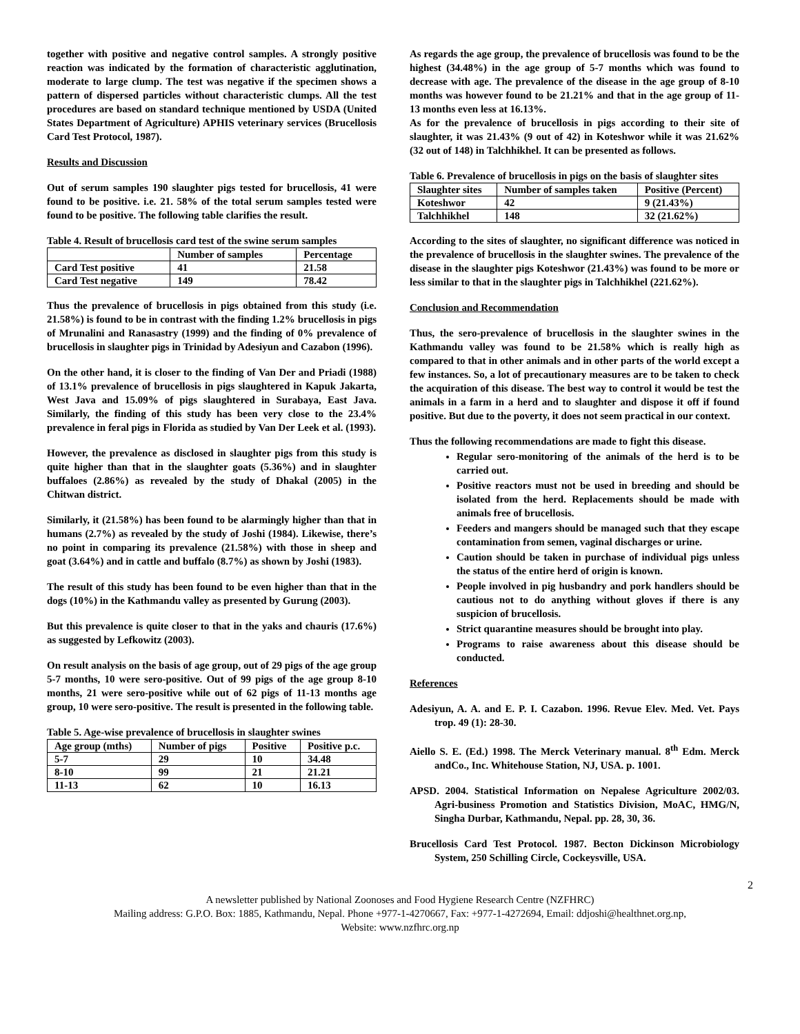together with positive and negative control samples. A strongly positive reaction was indicated by the formation of characteristic agglutination, moderate to large clump. The test was negative if the specimen shows a pattern of dispersed particles without characteristic clumps. All the test procedures are based on standard technique mentioned by USDA (United States Department of Agriculture) APHIS veterinary services (Brucellosis Card Test Protocol, 1987).
Results and Discussion
Out of serum samples 190 slaughter pigs tested for brucellosis, 41 were found to be positive. i.e. 21. 58% of the total serum samples tested were found to be positive. The following table clarifies the result.
Table 4. Result of brucellosis card test of the swine serum samples
| | Number of samples | Percentage |
| --- | --- | --- |
| Card Test positive | 41 | 21.58 |
| Card Test negative | 149 | 78.42 |
Thus the prevalence of brucellosis in pigs obtained from this study (i.e. 21.58%) is found to be in contrast with the finding 1.2% brucellosis in pigs of Mrunalini and Ranasastry (1999) and the finding of 0% prevalence of brucellosis in slaughter pigs in Trinidad by Adesiyun and Cazabon (1996).
On the other hand, it is closer to the finding of Van Der and Priadi (1988) of 13.1% prevalence of brucellosis in pigs slaughtered in Kapuk Jakarta, West Java and 15.09% of pigs slaughtered in Surabaya, East Java. Similarly, the finding of this study has been very close to the 23.4% prevalence in feral pigs in Florida as studied by Van Der Leek et al. (1993).
However, the prevalence as disclosed in slaughter pigs from this study is quite higher than that in the slaughter goats (5.36%) and in slaughter buffaloes (2.86%) as revealed by the study of Dhakal (2005) in the Chitwan district.
Similarly, it (21.58%) has been found to be alarmingly higher than that in humans (2.7%) as revealed by the study of Joshi (1984). Likewise, there’s no point in comparing its prevalence (21.58%) with those in sheep and goat (3.64%) and in cattle and buffalo (8.7%) as shown by Joshi (1983).
The result of this study has been found to be even higher than that in the dogs (10%) in the Kathmandu valley as presented by Gurung (2003).
But this prevalence is quite closer to that in the yaks and chauris (17.6%) as suggested by Lefkowitz (2003).
On result analysis on the basis of age group, out of 29 pigs of the age group 5-7 months, 10 were sero-positive. Out of 99 pigs of the age group 8-10 months, 21 were sero-positive while out of 62 pigs of 11-13 months age group, 10 were sero-positive. The result is presented in the following table.
Table 5. Age-wise prevalence of brucellosis in slaughter swines
| Age group (mths) | Number of pigs | Positive | Positive p.c. |
| --- | --- | --- | --- |
| 5-7 | 29 | 10 | 34.48 |
| 8-10 | 99 | 21 | 21.21 |
| 11-13 | 62 | 10 | 16.13 |
As regards the age group, the prevalence of brucellosis was found to be the highest (34.48%) in the age group of 5-7 months which was found to decrease with age. The prevalence of the disease in the age group of 8-10 months was however found to be 21.21% and that in the age group of 11-13 months even less at 16.13%.
As for the prevalence of brucellosis in pigs according to their site of slaughter, it was 21.43% (9 out of 42) in Koteshwor while it was 21.62% (32 out of 148) in Talchhikhel. It can be presented as follows.
Table 6. Prevalence of brucellosis in pigs on the basis of slaughter sites
| Slaughter sites | Number of samples taken | Positive (Percent) |
| --- | --- | --- |
| Koteshwor | 42 | 9 (21.43%) |
| Talchhikhel | 148 | 32 (21.62%) |
According to the sites of slaughter, no significant difference was noticed in the prevalence of brucellosis in the slaughter swines. The prevalence of the disease in the slaughter pigs Koteshwor (21.43%) was found to be more or less similar to that in the slaughter pigs in Talchhikhel (221.62%).
Conclusion and Recommendation
Thus, the sero-prevalence of brucellosis in the slaughter swines in the Kathmandu valley was found to be 21.58% which is really high as compared to that in other animals and in other parts of the world except a few instances. So, a lot of precautionary measures are to be taken to check the acquiration of this disease. The best way to control it would be test the animals in a farm in a herd and to slaughter and dispose it off if found positive. But due to the poverty, it does not seem practical in our context.
Thus the following recommendations are made to fight this disease.
Regular sero-monitoring of the animals of the herd is to be carried out.
Positive reactors must not be used in breeding and should be isolated from the herd. Replacements should be made with animals free of brucellosis.
Feeders and mangers should be managed such that they escape contamination from semen, vaginal discharges or urine.
Caution should be taken in purchase of individual pigs unless the status of the entire herd of origin is known.
People involved in pig husbandry and pork handlers should be cautious not to do anything without gloves if there is any suspicion of brucellosis.
Strict quarantine measures should be brought into play.
Programs to raise awareness about this disease should be conducted.
References
Adesiyun, A. A. and E. P. I. Cazabon. 1996. Revue Elev. Med. Vet. Pays trop. 49 (1): 28-30.
Aiello S. E. (Ed.) 1998. The Merck Veterinary manual. 8<sup>th</sup> Edm. Merck andCo., Inc. Whitehouse Station, NJ, USA. p. 1001.
APSD. 2004. Statistical Information on Nepalese Agriculture 2002/03. Agri-business Promotion and Statistics Division, MoAC, HMG/N, Singha Durbar, Kathmandu, Nepal. pp. 28, 30, 36.
Brucellosis Card Test Protocol. 1987. Becton Dickinson Microbiology System, 250 Schilling Circle, Cockeysville, USA.
2
A newsletter published by National Zoonoses and Food Hygiene Research Centre (NZFHRC)
Mailing address: G.P.O. Box: 1885, Kathmandu, Nepal. Phone +977-1-4270667, Fax: +977-1-4272694, Email: ddjoshi@healthnet.org.np,
Website: www.nzfhrc.org.np